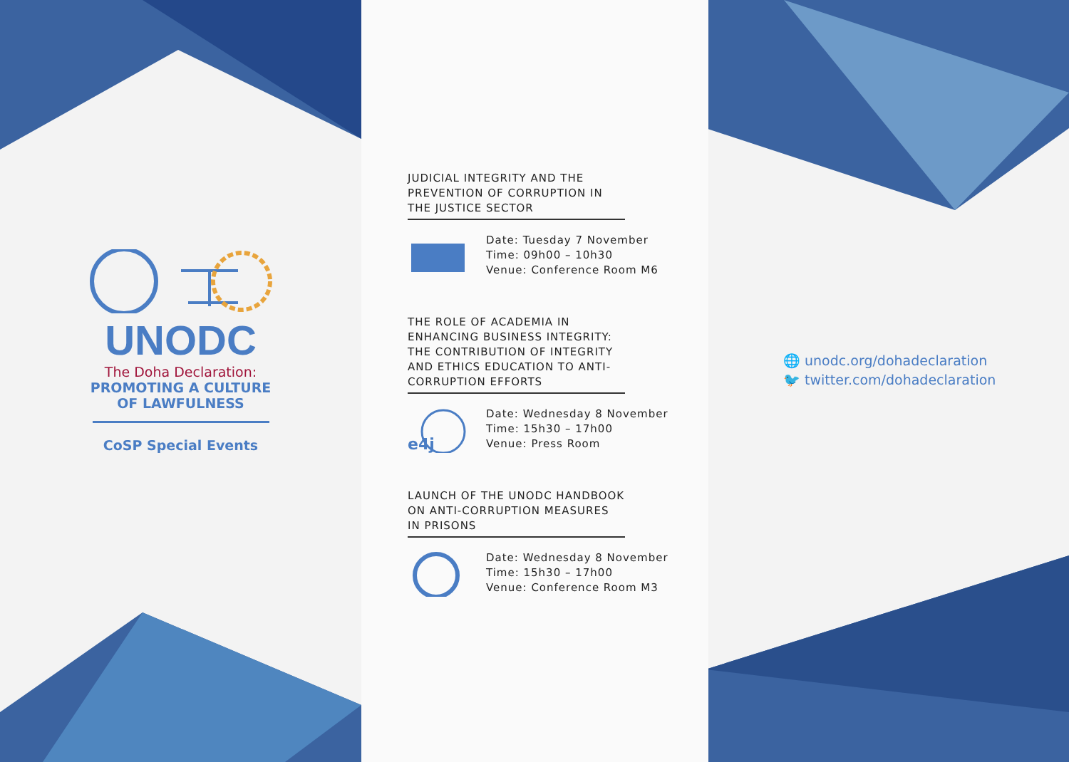UNODC
The Doha Declaration:
PROMOTING A CULTURE
OF LAWFULNESS
CoSP Special Events
JUDICIAL INTEGRITY AND THE PREVENTION OF CORRUPTION IN THE JUSTICE SECTOR
Date: Tuesday 7 November
Time: 09h00 – 10h30
Venue: Conference Room M6
THE ROLE OF ACADEMIA IN ENHANCING BUSINESS INTEGRITY: THE CONTRIBUTION OF INTEGRITY AND ETHICS EDUCATION TO ANTI-CORRUPTION EFFORTS
e4j
Date: Wednesday 8 November
Time: 15h30 – 17h00
Venue: Press Room
LAUNCH OF THE UNODC HANDBOOK ON ANTI-CORRUPTION MEASURES IN PRISONS
Date: Wednesday 8 November
Time: 15h30 – 17h00
Venue: Conference Room M3
🌐 unodc.org/dohadeclaration
🐦 twitter.com/dohadeclaration